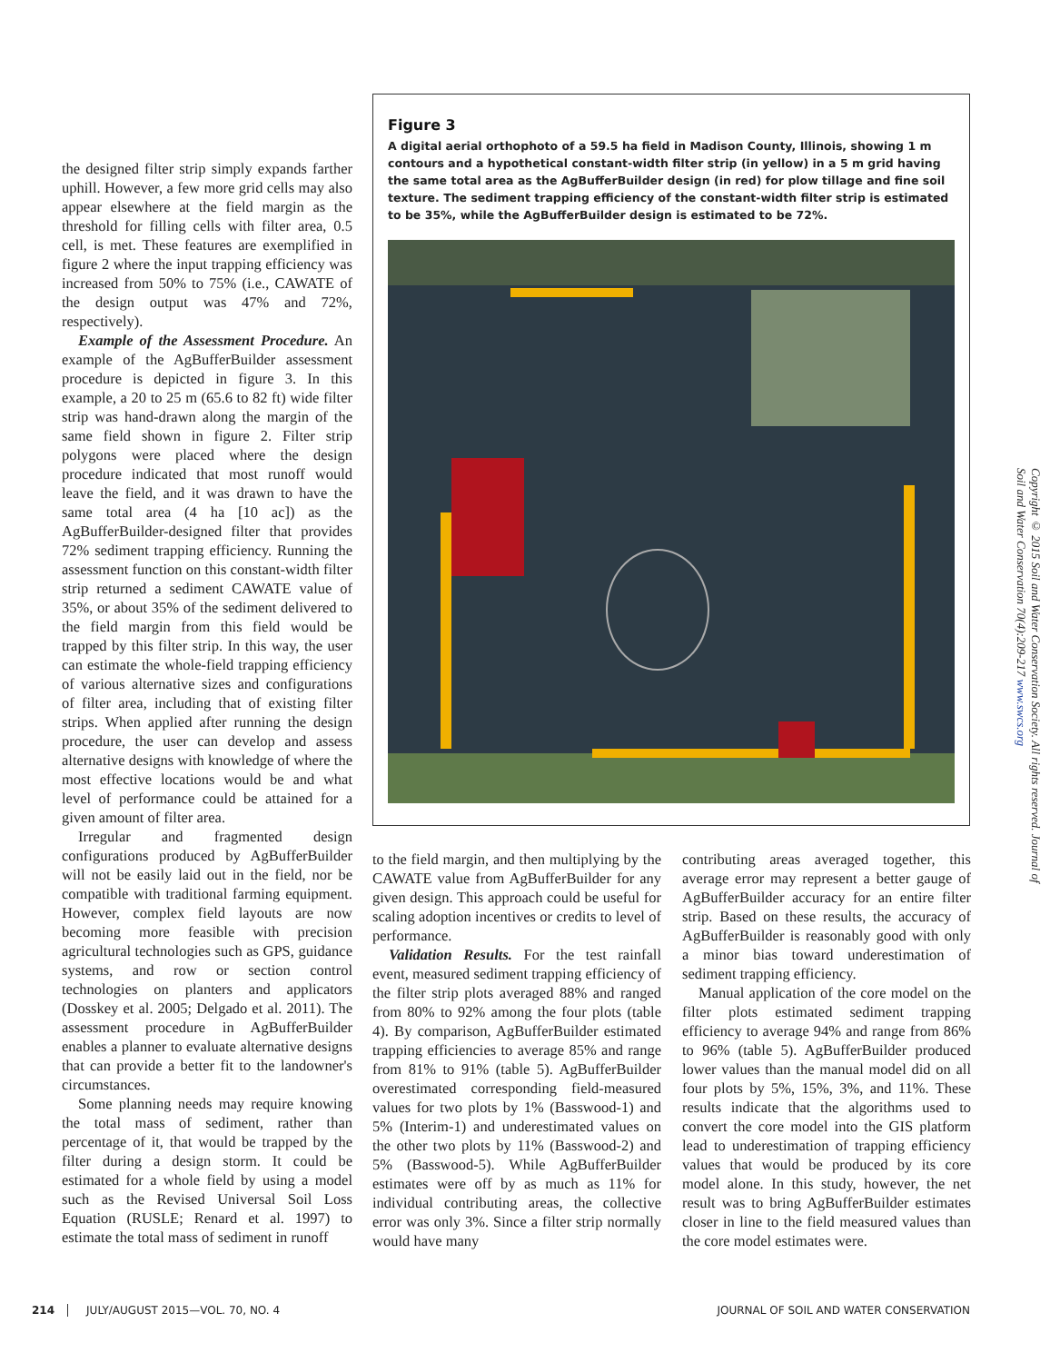the designed filter strip simply expands farther uphill. However, a few more grid cells may also appear elsewhere at the field margin as the threshold for filling cells with filter area, 0.5 cell, is met. These features are exemplified in figure 2 where the input trapping efficiency was increased from 50% to 75% (i.e., CAWATE of the design output was 47% and 72%, respectively).
Example of the Assessment Procedure. An example of the AgBufferBuilder assessment procedure is depicted in figure 3. In this example, a 20 to 25 m (65.6 to 82 ft) wide filter strip was hand-drawn along the margin of the same field shown in figure 2. Filter strip polygons were placed where the design procedure indicated that most runoff would leave the field, and it was drawn to have the same total area (4 ha [10 ac]) as the AgBufferBuilder-designed filter that provides 72% sediment trapping efficiency. Running the assessment function on this constant-width filter strip returned a sediment CAWATE value of 35%, or about 35% of the sediment delivered to the field margin from this field would be trapped by this filter strip. In this way, the user can estimate the whole-field trapping efficiency of various alternative sizes and configurations of filter area, including that of existing filter strips. When applied after running the design procedure, the user can develop and assess alternative designs with knowledge of where the most effective locations would be and what level of performance could be attained for a given amount of filter area.
Irregular and fragmented design configurations produced by AgBufferBuilder will not be easily laid out in the field, nor be compatible with traditional farming equipment. However, complex field layouts are now becoming more feasible with precision agricultural technologies such as GPS, guidance systems, and row or section control technologies on planters and applicators (Dosskey et al. 2005; Delgado et al. 2011). The assessment procedure in AgBufferBuilder enables a planner to evaluate alternative designs that can provide a better fit to the landowner's circumstances.
Some planning needs may require knowing the total mass of sediment, rather than percentage of it, that would be trapped by the filter during a design storm. It could be estimated for a whole field by using a model such as the Revised Universal Soil Loss Equation (RUSLE; Renard et al. 1997) to estimate the total mass of sediment in runoff
Figure 3
A digital aerial orthophoto of a 59.5 ha field in Madison County, Illinois, showing 1 m contours and a hypothetical constant-width filter strip (in yellow) in a 5 m grid having the same total area as the AgBufferBuilder design (in red) for plow tillage and fine soil texture. The sediment trapping efficiency of the constant-width filter strip is estimated to be 35%, while the AgBufferBuilder design is estimated to be 72%.
to the field margin, and then multiplying by the CAWATE value from AgBufferBuilder for any given design. This approach could be useful for scaling adoption incentives or credits to level of performance.
Validation Results. For the test rainfall event, measured sediment trapping efficiency of the filter strip plots averaged 88% and ranged from 80% to 92% among the four plots (table 4). By comparison, AgBufferBuilder estimated trapping efficiencies to average 85% and range from 81% to 91% (table 5). AgBufferBuilder overestimated corresponding field-measured values for two plots by 1% (Basswood-1) and 5% (Interim-1) and underestimated values on the other two plots by 11% (Basswood-2) and 5% (Basswood-5). While AgBufferBuilder estimates were off by as much as 11% for individual contributing areas, the collective error was only 3%. Since a filter strip normally would have many
contributing areas averaged together, this average error may represent a better gauge of AgBufferBuilder accuracy for an entire filter strip. Based on these results, the accuracy of AgBufferBuilder is reasonably good with only a minor bias toward underestimation of sediment trapping efficiency.
Manual application of the core model on the filter plots estimated sediment trapping efficiency to average 94% and range from 86% to 96% (table 5). AgBufferBuilder produced lower values than the manual model did on all four plots by 5%, 15%, 3%, and 11%. These results indicate that the algorithms used to convert the core model into the GIS platform lead to underestimation of trapping efficiency values that would be produced by its core model alone. In this study, however, the net result was to bring AgBufferBuilder estimates closer in line to the field measured values than the core model estimates were.
Copyright © 2015 Soil and Water Conservation Society. All rights reserved. Journal of Soil and Water Conservation 70(4):209-217 www.swcs.org
214 JULY/AUGUST 2015—VOL. 70, NO. 4 JOURNAL OF SOIL AND WATER CONSERVATION